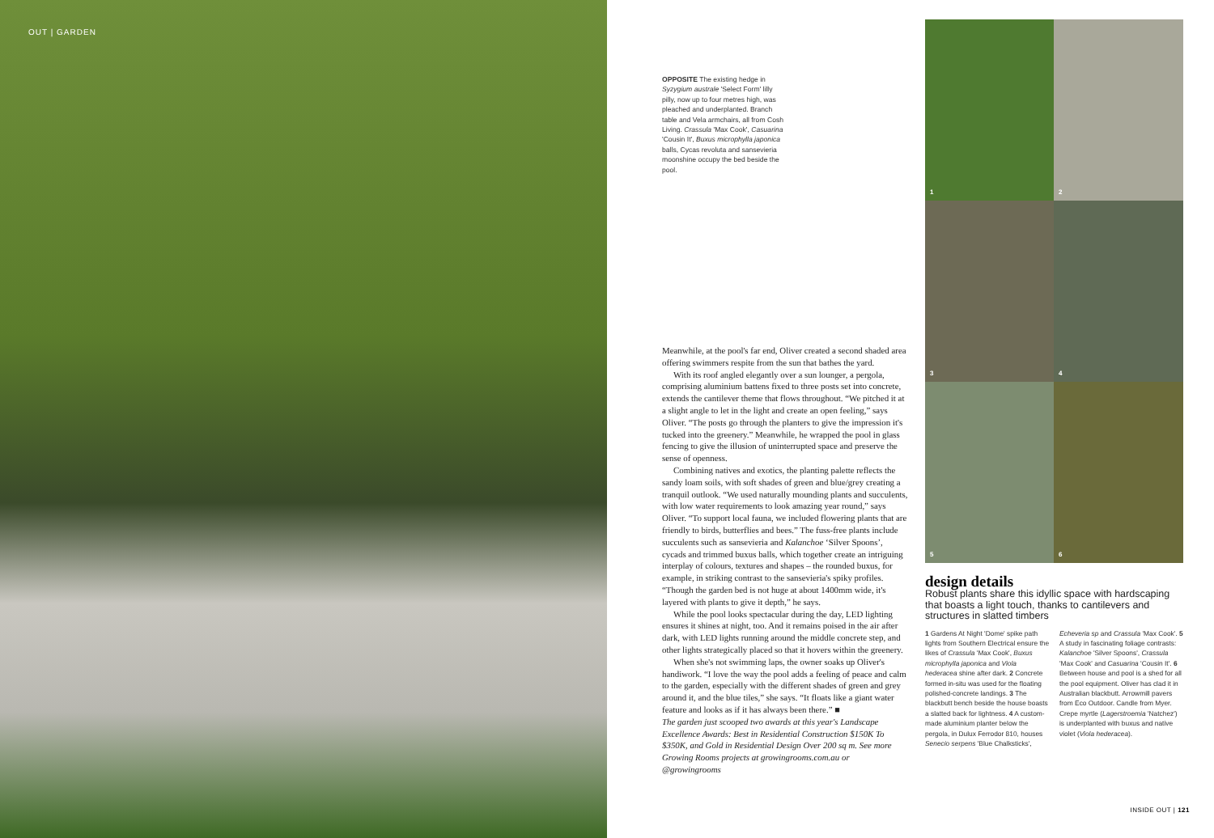OUT | GARDEN
OPPOSITE The existing hedge in Syzygium australe 'Select Form' lilly pilly, now up to four metres high, was pleached and underplanted. Branch table and Vela armchairs, all from Cosh Living. Crassula 'Max Cook', Casuarina 'Cousin It', Buxus microphylla japonica balls, Cycas revoluta and sansevieria moonshine occupy the bed beside the pool.
Meanwhile, at the pool's far end, Oliver created a second shaded area offering swimmers respite from the sun that bathes the yard.
With its roof angled elegantly over a sun lounger, a pergola, comprising aluminium battens fixed to three posts set into concrete, extends the cantilever theme that flows throughout. “We pitched it at a slight angle to let in the light and create an open feeling,” says Oliver. “The posts go through the planters to give the impression it's tucked into the greenery.” Meanwhile, he wrapped the pool in glass fencing to give the illusion of uninterrupted space and preserve the sense of openness.
Combining natives and exotics, the planting palette reflects the sandy loam soils, with soft shades of green and blue/grey creating a tranquil outlook. “We used naturally mounding plants and succulents, with low water requirements to look amazing year round,” says Oliver. “To support local fauna, we included flowering plants that are friendly to birds, butterflies and bees.” The fuss-free plants include succulents such as sansevieria and Kalanchoe ‘Silver Spoons’, cycads and trimmed buxus balls, which together create an intriguing interplay of colours, textures and shapes – the rounded buxus, for example, in striking contrast to the sansevieria's spiky profiles. “Though the garden bed is not huge at about 1400mm wide, it's layered with plants to give it depth,” he says.
While the pool looks spectacular during the day, LED lighting ensures it shines at night, too. And it remains poised in the air after dark, with LED lights running around the middle concrete step, and other lights strategically placed so that it hovers within the greenery.
When she's not swimming laps, the owner soaks up Oliver's handiwork. “I love the way the pool adds a feeling of peace and calm to the garden, especially with the different shades of green and grey around it, and the blue tiles,” she says. “It floats like a giant water feature and looks as if it has always been there.” ■
The garden just scooped two awards at this year's Landscape Excellence Awards: Best in Residential Construction $150K To $350K, and Gold in Residential Design Over 200 sq m. See more Growing Rooms projects at growingrooms.com.au or @growingrooms
1
2
3
4
5
6
design details
Robust plants share this idyllic space with hardscaping that boasts a light touch, thanks to cantilevers and structures in slatted timbers
1 Gardens At Night 'Dome' spike path lights from Southern Electrical ensure the likes of Crassula 'Max Cook', Buxus microphylla japonica and Viola hederacea shine after dark. 2 Concrete formed in-situ was used for the floating polished-concrete landings. 3 The blackbutt bench beside the house boasts a slatted back for lightness. 4 A custom-made aluminium planter below the pergola, in Dulux Ferrodor 810, houses Senecio serpens 'Blue Chalksticks', Echeveria sp and Crassula 'Max Cook'. 5 A study in fascinating foliage contrasts: Kalanchoe 'Silver Spoons', Crassula 'Max Cook' and Casuarina 'Cousin It'. 6 Between house and pool is a shed for all the pool equipment. Oliver has clad it in Australian blackbutt. Arrowmill pavers from Eco Outdoor. Candle from Myer. Crepe myrtle (Lagerstroemia 'Natchez') is underplanted with buxus and native violet (Viola hederacea).
INSIDE OUT | 121